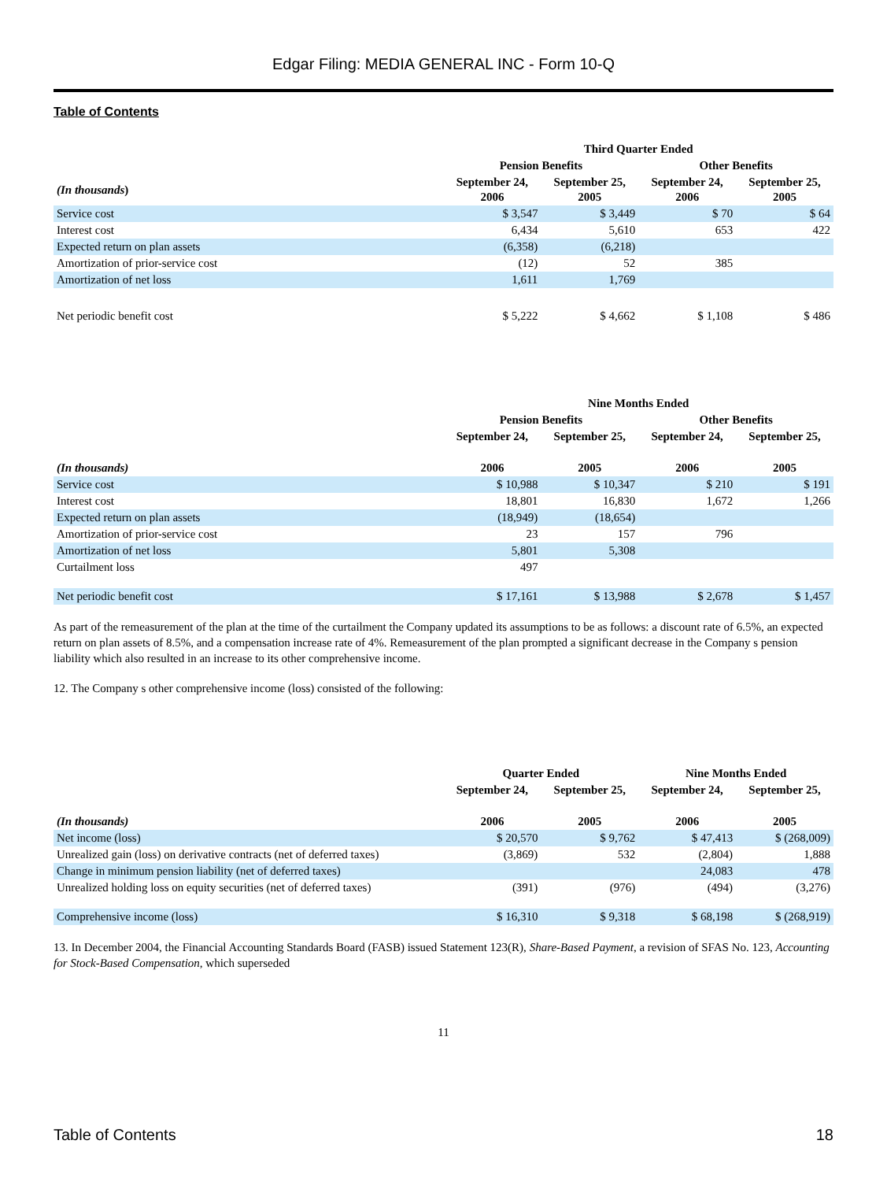Edgar Filing: MEDIA GENERAL INC - Form 10-Q
Table of Contents
| | Third Quarter Ended | | | |
| --- | --- | --- | --- | --- |
| | Pension Benefits | | Other Benefits | |
| (In thousands ) | September 24, 2006 | September 25, 2005 | September 24, 2006 | September 25, 2005 |
| Service cost | $ 3,547 | $ 3,449 | $ 70 | $ 64 |
| Interest cost | 6,434 | 5,610 | 653 | 422 |
| Expected return on plan assets | (6,358) | (6,218) | | |
| Amortization of prior-service cost | (12) | 52 | 385 | |
| Amortization of net loss | 1,611 | 1,769 | | |
| Net periodic benefit cost | $ 5,222 | $ 4,662 | $ 1,108 | $ 486 |
| | Nine Months Ended | | | |
| --- | --- | --- | --- | --- |
| | Pension Benefits | | Other Benefits | |
| | September 24, | September 25, | September 24, | September 25, |
| (In thousands) | 2006 | 2005 | 2006 | 2005 |
| Service cost | $ 10,988 | $ 10,347 | $ 210 | $ 191 |
| Interest cost | 18,801 | 16,830 | 1,672 | 1,266 |
| Expected return on plan assets | (18,949) | (18,654) | | |
| Amortization of prior-service cost | 23 | 157 | 796 | |
| Amortization of net loss | 5,801 | 5,308 | | |
| Curtailment loss | 497 | | | |
| Net periodic benefit cost | $ 17,161 | $ 13,988 | $ 2,678 | $ 1,457 |
As part of the remeasurement of the plan at the time of the curtailment the Company updated its assumptions to be as follows: a discount rate of 6.5%, an expected return on plan assets of 8.5%, and a compensation increase rate of 4%. Remeasurement of the plan prompted a significant decrease in the Company s pension liability which also resulted in an increase to its other comprehensive income.
12. The Company s other comprehensive income (loss) consisted of the following:
| | Quarter Ended | | Nine Months Ended | |
| --- | --- | --- | --- | --- |
| | September 24, | September 25, | September 24, | September 25, |
| (In thousands) | 2006 | 2005 | 2006 | 2005 |
| Net income (loss) | $ 20,570 | $ 9,762 | $ 47,413 | $ (268,009) |
| Unrealized gain (loss) on derivative contracts (net of deferred taxes) | (3,869) | 532 | (2,804) | 1,888 |
| Change in minimum pension liability (net of deferred taxes) | | | 24,083 | 478 |
| Unrealized holding loss on equity securities (net of deferred taxes) | (391) | (976) | (494) | (3,276) |
| Comprehensive income (loss) | $ 16,310 | $ 9,318 | $ 68,198 | $ (268,919) |
13. In December 2004, the Financial Accounting Standards Board (FASB) issued Statement 123(R), Share-Based Payment, a revision of SFAS No. 123, Accounting for Stock-Based Compensation, which superseded
11
Table of Contents 18